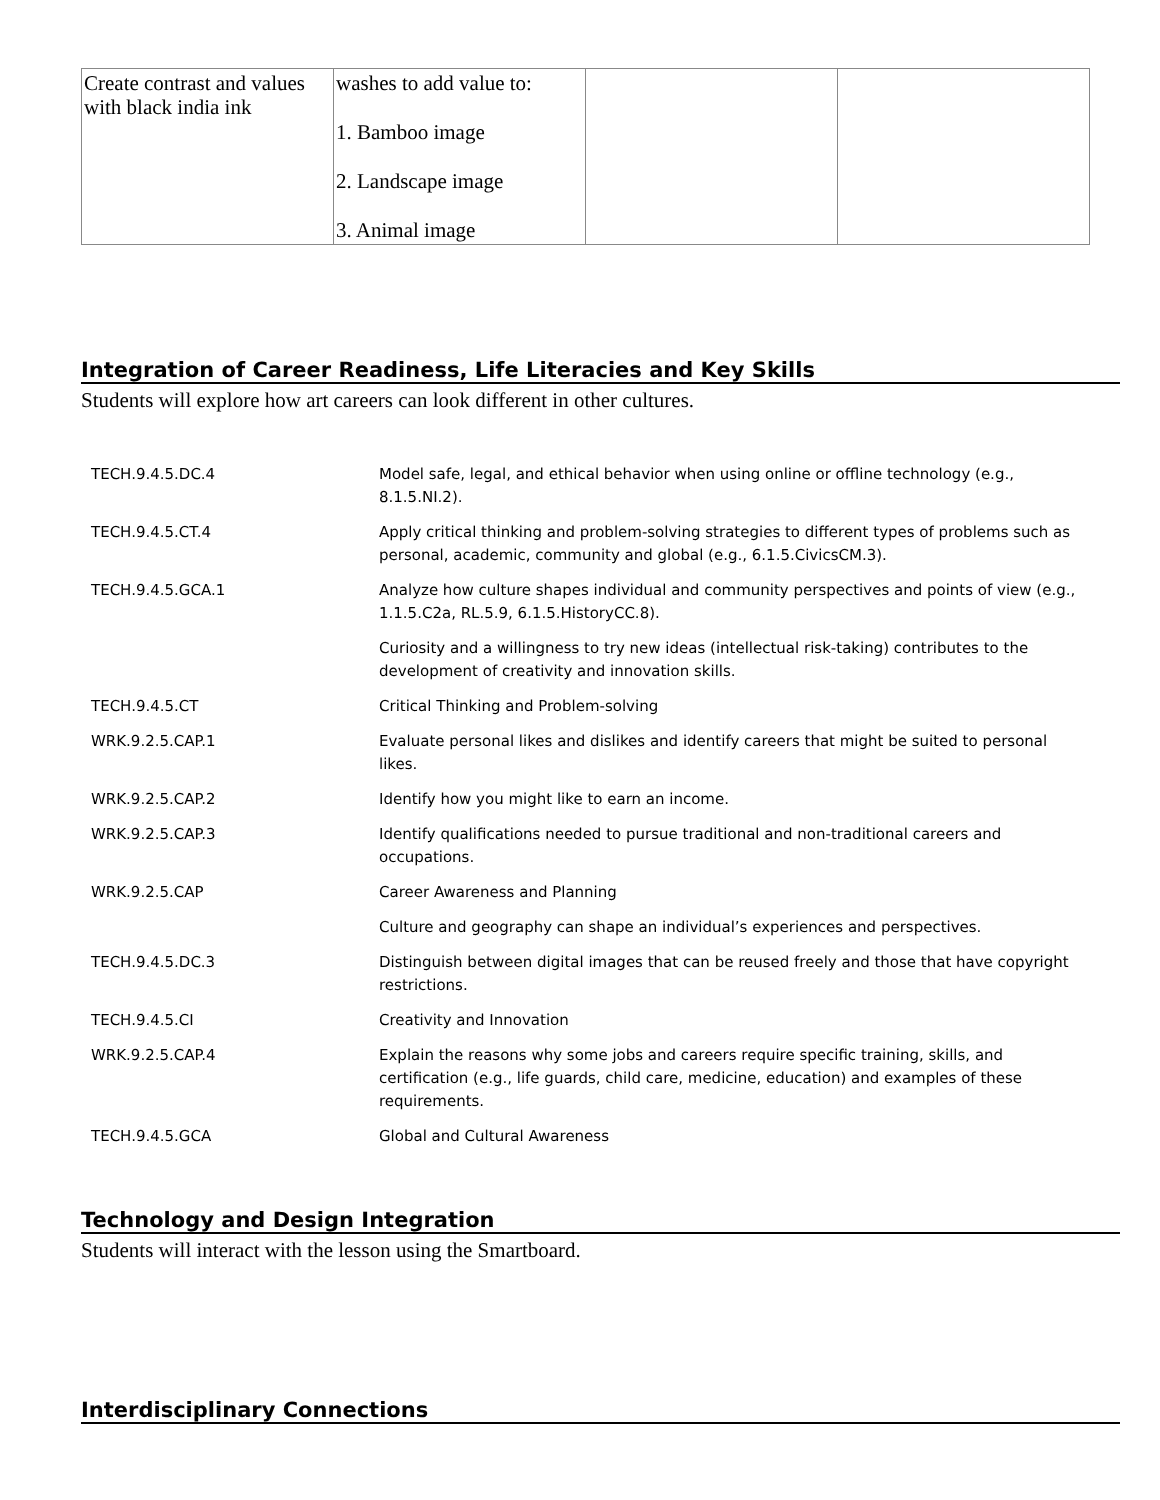| Create contrast and values with black india ink | washes to add value to: 1. Bamboo image 2. Landscape image 3. Animal image | | |
Integration of Career Readiness, Life Literacies and Key Skills
Students will explore how art careers can look different in other cultures.
| TECH.9.4.5.DC.4 | Model safe, legal, and ethical behavior when using online or offline technology (e.g., 8.1.5.NI.2). |
| TECH.9.4.5.CT.4 | Apply critical thinking and problem-solving strategies to different types of problems such as personal, academic, community and global (e.g., 6.1.5.CivicsCM.3). |
| TECH.9.4.5.GCA.1 | Analyze how culture shapes individual and community perspectives and points of view (e.g., 1.1.5.C2a, RL.5.9, 6.1.5.HistoryCC.8). |
| | Curiosity and a willingness to try new ideas (intellectual risk-taking) contributes to the development of creativity and innovation skills. |
| TECH.9.4.5.CT | Critical Thinking and Problem-solving |
| WRK.9.2.5.CAP.1 | Evaluate personal likes and dislikes and identify careers that might be suited to personal likes. |
| WRK.9.2.5.CAP.2 | Identify how you might like to earn an income. |
| WRK.9.2.5.CAP.3 | Identify qualifications needed to pursue traditional and non-traditional careers and occupations. |
| WRK.9.2.5.CAP | Career Awareness and Planning |
| | Culture and geography can shape an individual’s experiences and perspectives. |
| TECH.9.4.5.DC.3 | Distinguish between digital images that can be reused freely and those that have copyright restrictions. |
| TECH.9.4.5.CI | Creativity and Innovation |
| WRK.9.2.5.CAP.4 | Explain the reasons why some jobs and careers require specific training, skills, and certification (e.g., life guards, child care, medicine, education) and examples of these requirements. |
| TECH.9.4.5.GCA | Global and Cultural Awareness |
Technology and Design Integration
Students will interact with the lesson using the Smartboard.
Interdisciplinary Connections